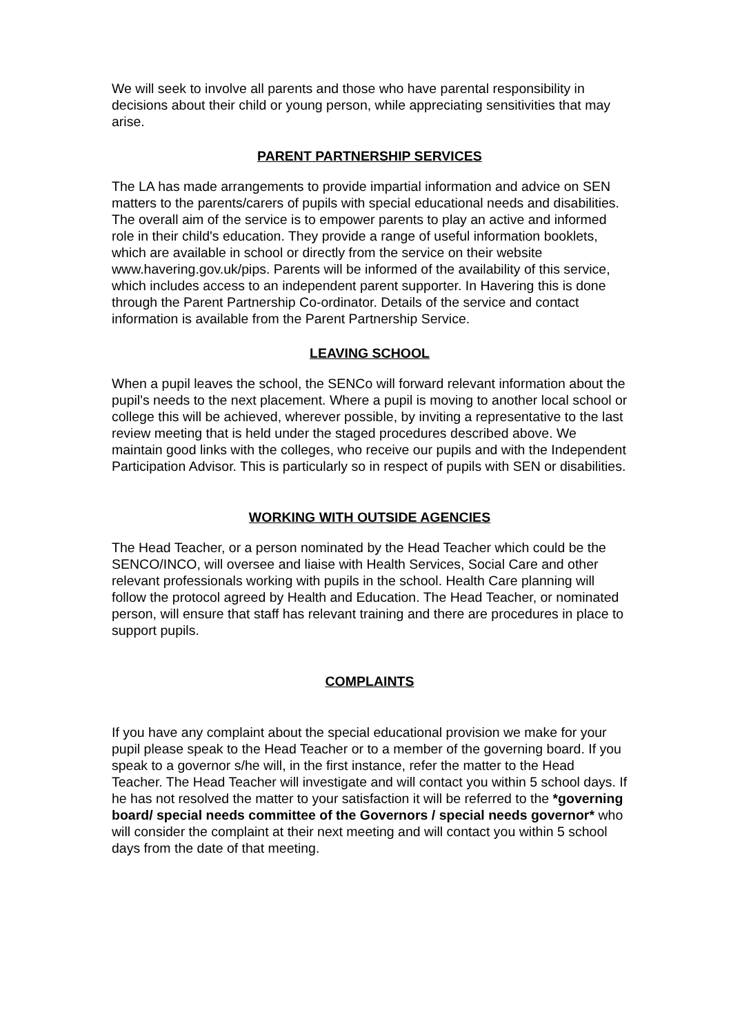We will seek to involve all parents and those who have parental responsibility in decisions about their child or young person, while appreciating sensitivities that may arise.
PARENT PARTNERSHIP SERVICES
The LA has made arrangements to provide impartial information and advice on SEN matters to the parents/carers of pupils with special educational needs and disabilities. The overall aim of the service is to empower parents to play an active and informed role in their child's education. They provide a range of useful information booklets, which are available in school or directly from the service on their website www.havering.gov.uk/pips. Parents will be informed of the availability of this service, which includes access to an independent parent supporter. In Havering this is done through the Parent Partnership Co-ordinator. Details of the service and contact information is available from the Parent Partnership Service.
LEAVING SCHOOL
When a pupil leaves the school, the SENCo will forward relevant information about the pupil's needs to the next placement. Where a pupil is moving to another local school or college this will be achieved, wherever possible, by inviting a representative to the last review meeting that is held under the staged procedures described above. We maintain good links with the colleges, who receive our pupils and with the Independent Participation Advisor. This is particularly so in respect of pupils with SEN or disabilities.
WORKING WITH OUTSIDE AGENCIES
The Head Teacher, or a person nominated by the Head Teacher which could be the SENCO/INCO, will oversee and liaise with Health Services, Social Care and other relevant professionals working with pupils in the school. Health Care planning will follow the protocol agreed by Health and Education. The Head Teacher, or nominated person, will ensure that staff has relevant training and there are procedures in place to support pupils.
COMPLAINTS
If you have any complaint about the special educational provision we make for your pupil please speak to the Head Teacher or to a member of the governing board. If you speak to a governor s/he will, in the first instance, refer the matter to the Head Teacher. The Head Teacher will investigate and will contact you within 5 school days. If he has not resolved the matter to your satisfaction it will be referred to the *governing board/ special needs committee of the Governors / special needs governor* who will consider the complaint at their next meeting and will contact you within 5 school days from the date of that meeting.